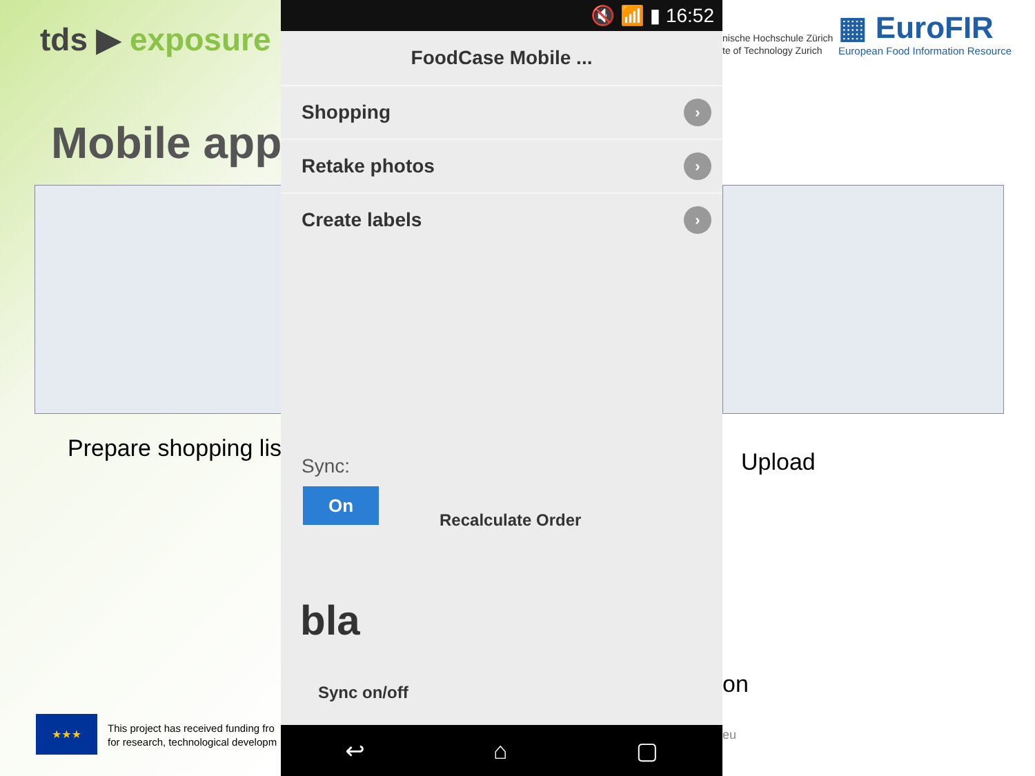tds ▶ exposure
Mobile app
Prepare shopping lis
★★★
This project has received funding fro
for research, technological developm
nische Hochschule Zürich
te of Technology Zurich
▦ EuroFIR
European Food Information Resource
Upload
on
eu
🔇 📶 ▮ 16:52
FoodCase Mobile ...
Shopping ›
Retake photos ›
Create labels ›
Sync:
On
Recalculate Order
bla
Sync on/off
↩ ⌂ ▢